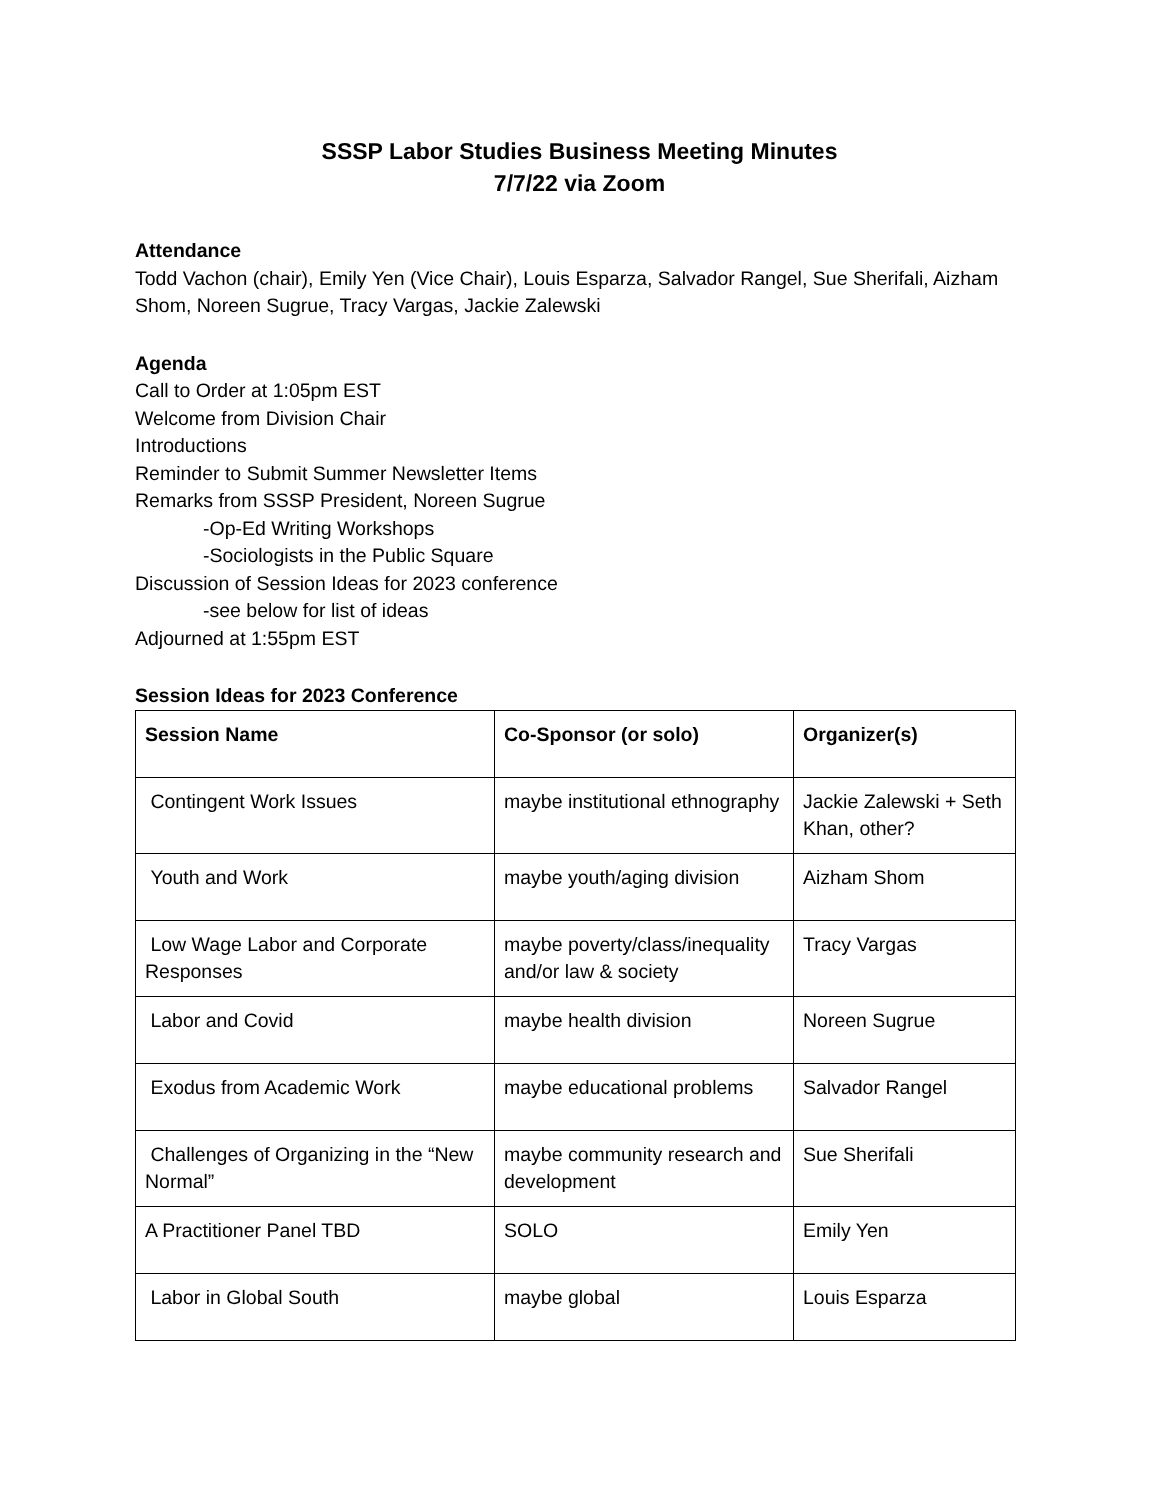SSSP Labor Studies Business Meeting Minutes
7/7/22 via Zoom
Attendance
Todd Vachon (chair), Emily Yen (Vice Chair), Louis Esparza, Salvador Rangel, Sue Sherifali, Aizham Shom, Noreen Sugrue, Tracy Vargas, Jackie Zalewski
Agenda
Call to Order at 1:05pm EST
Welcome from Division Chair
Introductions
Reminder to Submit Summer Newsletter Items
Remarks from SSSP President, Noreen Sugrue
-Op-Ed Writing Workshops
-Sociologists in the Public Square
Discussion of Session Ideas for 2023 conference
-see below for list of ideas
Adjourned at 1:55pm EST
Session Ideas for 2023 Conference
| Session Name | Co-Sponsor (or solo) | Organizer(s) |
| --- | --- | --- |
| Contingent Work Issues | maybe institutional ethnography | Jackie Zalewski + Seth Khan, other? |
| Youth and Work | maybe youth/aging division | Aizham Shom |
| Low Wage Labor and Corporate Responses | maybe poverty/class/inequality and/or law & society | Tracy Vargas |
| Labor and Covid | maybe health division | Noreen Sugrue |
| Exodus from Academic Work | maybe educational problems | Salvador Rangel |
| Challenges of Organizing in the “New Normal” | maybe community research and development | Sue Sherifali |
| A Practitioner Panel TBD | SOLO | Emily Yen |
| Labor in Global South | maybe global | Louis Esparza |